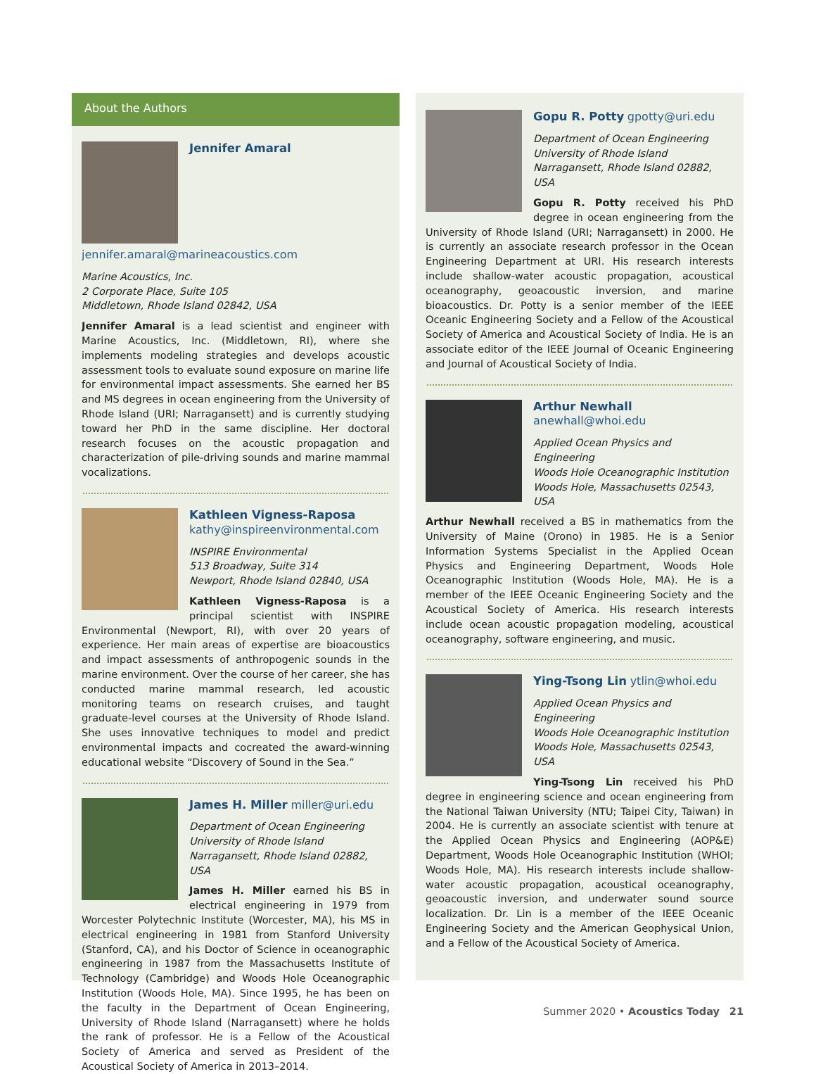About the Authors
Jennifer Amaral
jennifer.amaral@marineacoustics.com
Marine Acoustics, Inc.
2 Corporate Place, Suite 105
Middletown, Rhode Island 02842, USA
Jennifer Amaral is a lead scientist and engineer with Marine Acoustics, Inc. (Middletown, RI), where she implements modeling strategies and develops acoustic assessment tools to evaluate sound exposure on marine life for environmental impact assessments. She earned her BS and MS degrees in ocean engineering from the University of Rhode Island (URI; Narragansett) and is currently studying toward her PhD in the same discipline. Her doctoral research focuses on the acoustic propagation and characterization of pile-driving sounds and marine mammal vocalizations.
Kathleen Vigness-Raposa
kathy@inspireenvironmental.com
INSPIRE Environmental
513 Broadway, Suite 314
Newport, Rhode Island 02840, USA
Kathleen Vigness-Raposa is a principal scientist with INSPIRE Environmental (Newport, RI), with over 20 years of experience. Her main areas of expertise are bioacoustics and impact assessments of anthropogenic sounds in the marine environment. Over the course of her career, she has conducted marine mammal research, led acoustic monitoring teams on research cruises, and taught graduate-level courses at the University of Rhode Island. She uses innovative techniques to model and predict environmental impacts and cocreated the award-winning educational website “Discovery of Sound in the Sea.”
James H. Miller miller@uri.edu
Department of Ocean Engineering
University of Rhode Island
Narragansett, Rhode Island 02882, USA
James H. Miller earned his BS in electrical engineering in 1979 from Worcester Polytechnic Institute (Worcester, MA), his MS in electrical engineering in 1981 from Stanford University (Stanford, CA), and his Doctor of Science in oceanographic engineering in 1987 from the Massachusetts Institute of Technology (Cambridge) and Woods Hole Oceanographic Institution (Woods Hole, MA). Since 1995, he has been on the faculty in the Department of Ocean Engineering, University of Rhode Island (Narragansett) where he holds the rank of professor. He is a Fellow of the Acoustical Society of America and served as President of the Acoustical Society of America in 2013–2014.
Gopu R. Potty gpotty@uri.edu
Department of Ocean Engineering
University of Rhode Island
Narragansett, Rhode Island 02882, USA
Gopu R. Potty received his PhD degree in ocean engineering from the University of Rhode Island (URI; Narragansett) in 2000. He is currently an associate research professor in the Ocean Engineering Department at URI. His research interests include shallow-water acoustic propagation, acoustical oceanography, geoacoustic inversion, and marine bioacoustics. Dr. Potty is a senior member of the IEEE Oceanic Engineering Society and a Fellow of the Acoustical Society of America and Acoustical Society of India. He is an associate editor of the IEEE Journal of Oceanic Engineering and Journal of Acoustical Society of India.
Arthur Newhall
anewhall@whoi.edu
Applied Ocean Physics and Engineering
Woods Hole Oceanographic Institution
Woods Hole, Massachusetts 02543, USA
Arthur Newhall received a BS in mathematics from the University of Maine (Orono) in 1985. He is a Senior Information Systems Specialist in the Applied Ocean Physics and Engineering Department, Woods Hole Oceanographic Institution (Woods Hole, MA). He is a member of the IEEE Oceanic Engineering Society and the Acoustical Society of America. His research interests include ocean acoustic propagation modeling, acoustical oceanography, software engineering, and music.
Ying-Tsong Lin ytlin@whoi.edu
Applied Ocean Physics and Engineering
Woods Hole Oceanographic Institution
Woods Hole, Massachusetts 02543, USA
Ying-Tsong Lin received his PhD degree in engineering science and ocean engineering from the National Taiwan University (NTU; Taipei City, Taiwan) in 2004. He is currently an associate scientist with tenure at the Applied Ocean Physics and Engineering (AOP&E) Department, Woods Hole Oceanographic Institution (WHOI; Woods Hole, MA). His research interests include shallow-water acoustic propagation, acoustical oceanography, geoacoustic inversion, and underwater sound source localization. Dr. Lin is a member of the IEEE Oceanic Engineering Society and the American Geophysical Union, and a Fellow of the Acoustical Society of America.
Summer 2020 • Acoustics Today 21